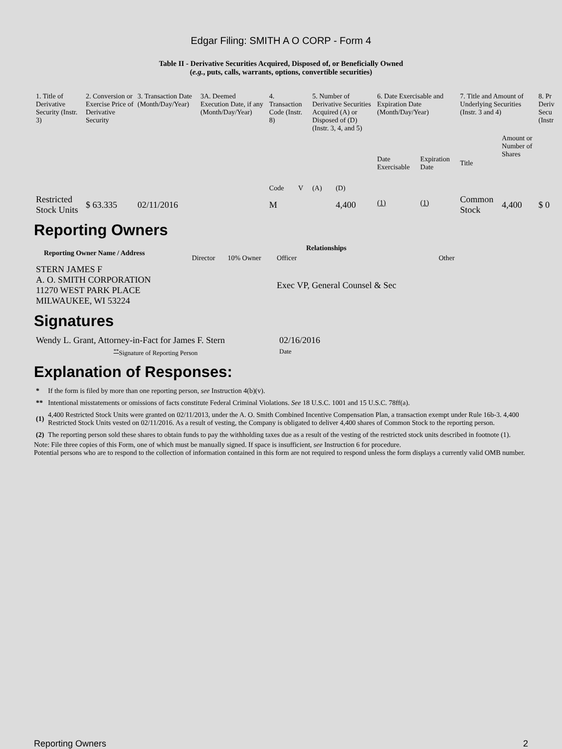Edgar Filing: SMITH A O CORP - Form 4
Table II - Derivative Securities Acquired, Disposed of, or Beneficially Owned
(e.g., puts, calls, warrants, options, convertible securities)
| 1. Title of Derivative Security (Instr. 3) | 2. Conversion or Exercise Price of Derivative Security | 3. Transaction Date (Month/Day/Year) | 3A. Deemed Execution Date, if any (Month/Day/Year) | 4. Transaction Code (Instr. 8) | | 5. Number of Derivative Securities Acquired (A) or Disposed of (D) (Instr. 3, 4, and 5) | | 6. Date Exercisable and Expiration Date (Month/Day/Year) | | 7. Title and Amount of Underlying Securities (Instr. 3 and 4) | | 8. Pr Deriv Secu (Instr |
| --- | --- | --- | --- | --- | --- | --- | --- | --- | --- | --- | --- | --- |
| | | | | Code | V | (A) | (D) | Date Exercisable | Expiration Date | Title | Amount or Number of Shares | |
| Restricted Stock Units | $ 63.335 | 02/11/2016 | | M | | | 4,400 | <sup>(1)</sup> | <sup>(1)</sup> | Common Stock | 4,400 | $ 0 |
Reporting Owners
| Reporting Owner Name / Address | Relationships | | | |
| --- | --- | --- | --- | --- |
| | Director | 10% Owner | Officer | Other |
| STERN JAMES F A. O. SMITH CORPORATION 11270 WEST PARK PLACE MILWAUKEE, WI 53224 | | | Exec VP, General Counsel & Sec | |
Signatures
| Wendy L. Grant, Attorney-in-Fact for James F. Stern | 02/16/2016 |
| <sup>**</sup> Signature of Reporting Person | Date |
Explanation of Responses:
| * | If the form is filed by more than one reporting person, see Instruction 4(b)(v). |
| ** | Intentional misstatements or omissions of facts constitute Federal Criminal Violations. See 18 U.S.C. 1001 and 15 U.S.C. 78ff(a). |
| (1) | 4,400 Restricted Stock Units were granted on 02/11/2013, under the A. O. Smith Combined Incentive Compensation Plan, a transaction exempt under Rule 16b-3. 4,400 Restricted Stock Units vested on 02/11/2016. As a result of vesting, the Company is obligated to deliver 4,400 shares of Common Stock to the reporting person. |
| (2) | The reporting person sold these shares to obtain funds to pay the withholding taxes due as a result of the vesting of the restricted stock units described in footnote (1). |
Note: File three copies of this Form, one of which must be manually signed. If space is insufficient, see Instruction 6 for procedure.
Potential persons who are to respond to the collection of information contained in this form are not required to respond unless the form displays a currently valid OMB number.
Reporting Owners 2